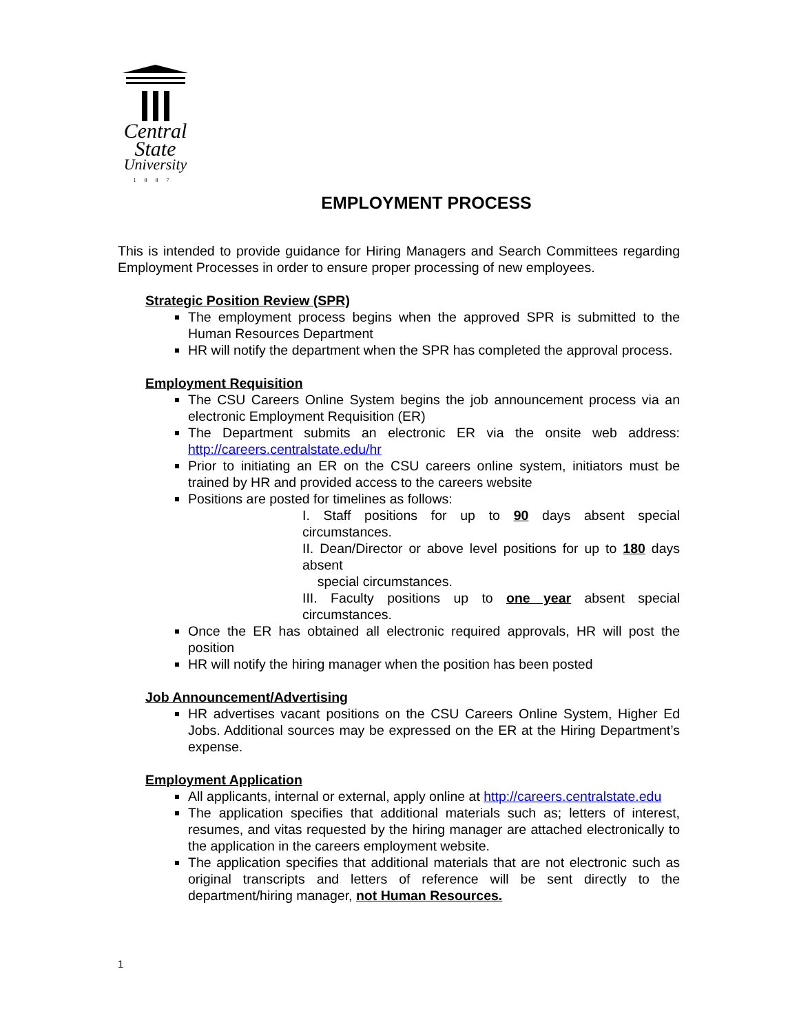Central
State
University
1887
EMPLOYMENT PROCESS
This is intended to provide guidance for Hiring Managers and Search Committees regarding Employment Processes in order to ensure proper processing of new employees.
Strategic Position Review (SPR)
The employment process begins when the approved SPR is submitted to the Human Resources Department
HR will notify the department when the SPR has completed the approval process.
Employment Requisition
The CSU Careers Online System begins the job announcement process via an electronic Employment Requisition (ER)
The Department submits an electronic ER via the onsite web address: http://careers.centralstate.edu/hr
Prior to initiating an ER on the CSU careers online system, initiators must be trained by HR and provided access to the careers website
Positions are posted for timelines as follows:
I. Staff positions for up to 90 days absent special circumstances.
II. Dean/Director or above level positions for up to 180 days absent
special circumstances.
III. Faculty positions up to one year absent special circumstances.
Once the ER has obtained all electronic required approvals, HR will post the position
HR will notify the hiring manager when the position has been posted
Job Announcement/Advertising
HR advertises vacant positions on the CSU Careers Online System, Higher Ed Jobs. Additional sources may be expressed on the ER at the Hiring Department’s expense.
Employment Application
All applicants, internal or external, apply online at http://careers.centralstate.edu
The application specifies that additional materials such as; letters of interest, resumes, and vitas requested by the hiring manager are attached electronically to the application in the careers employment website.
The application specifies that additional materials that are not electronic such as original transcripts and letters of reference will be sent directly to the department/hiring manager, not Human Resources.
1